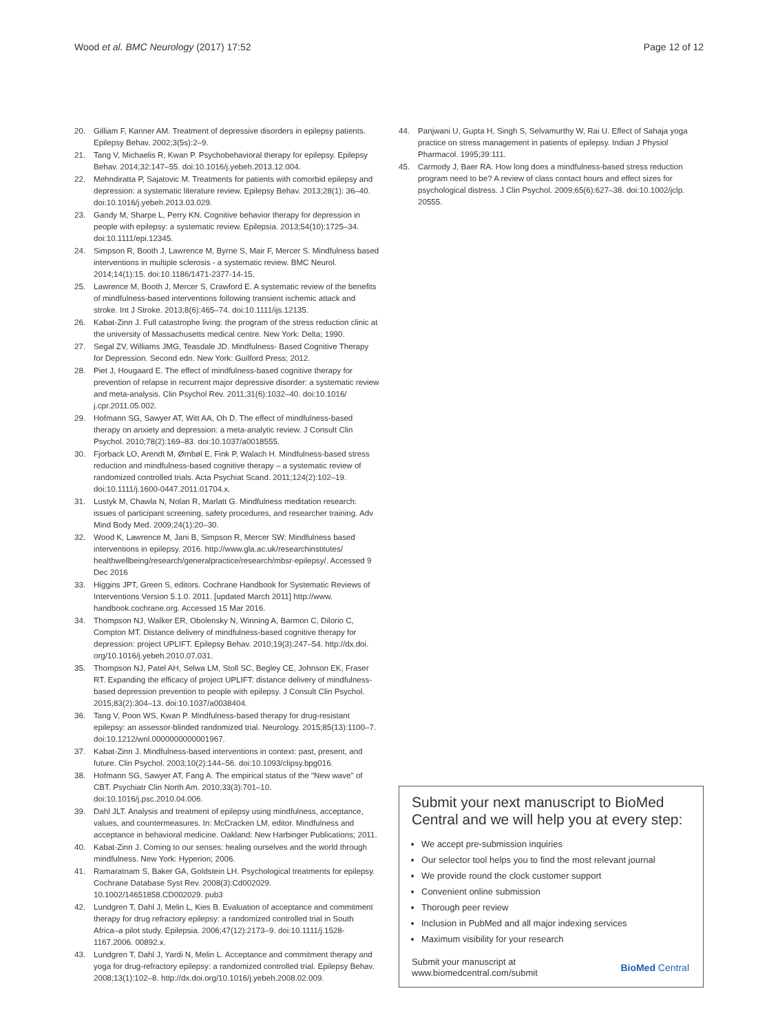Wood et al. BMC Neurology (2017) 17:52 Page 12 of 12
20. Gilliam F, Kanner AM. Treatment of depressive disorders in epilepsy patients. Epilepsy Behav. 2002;3(5s):2–9.
21. Tang V, Michaelis R, Kwan P. Psychobehavioral therapy for epilepsy. Epilepsy Behav. 2014;32:147–55. doi:10.1016/j.yebeh.2013.12.004.
22. Mehndiratta P, Sajatovic M. Treatments for patients with comorbid epilepsy and depression: a systematic literature review. Epilepsy Behav. 2013;28(1): 36–40. doi:10.1016/j.yebeh.2013.03.029.
23. Gandy M, Sharpe L, Perry KN. Cognitive behavior therapy for depression in people with epilepsy: a systematic review. Epilepsia. 2013;54(10):1725–34. doi:10.1111/epi.12345.
24. Simpson R, Booth J, Lawrence M, Byrne S, Mair F, Mercer S. Mindfulness based interventions in multiple sclerosis - a systematic review. BMC Neurol. 2014;14(1):15. doi:10.1186/1471-2377-14-15.
25. Lawrence M, Booth J, Mercer S, Crawford E. A systematic review of the benefits of mindfulness-based interventions following transient ischemic attack and stroke. Int J Stroke. 2013;8(6):465–74. doi:10.1111/ijs.12135.
26. Kabat-Zinn J. Full catastrophe living: the program of the stress reduction clinic at the university of Massachusetts medical centre. New York: Delta; 1990.
27. Segal ZV, Williams JMG, Teasdale JD. Mindfulness- Based Cognitive Therapy for Depression. Second edn. New York: Guilford Press; 2012.
28. Piet J, Hougaard E. The effect of mindfulness-based cognitive therapy for prevention of relapse in recurrent major depressive disorder: a systematic review and meta-analysis. Clin Psychol Rev. 2011;31(6):1032–40. doi:10.1016/ j.cpr.2011.05.002.
29. Hofmann SG, Sawyer AT, Witt AA, Oh D. The effect of mindfulness-based therapy on anxiety and depression: a meta-analytic review. J Consult Clin Psychol. 2010;78(2):169–83. doi:10.1037/a0018555.
30. Fjorback LO, Arendt M, Ørnbøl E, Fink P, Walach H. Mindfulness-based stress reduction and mindfulness-based cognitive therapy – a systematic review of randomized controlled trials. Acta Psychiat Scand. 2011;124(2):102–19. doi:10.1111/j.1600-0447.2011.01704.x.
31. Lustyk M, Chawla N, Nolan R, Marlatt G. Mindfulness meditation research: issues of participant screening, safety procedures, and researcher training. Adv Mind Body Med. 2009;24(1):20–30.
32. Wood K, Lawrence M, Jani B, Simpson R, Mercer SW: Mindfulness based interventions in epilepsy. 2016. http://www.gla.ac.uk/researchinstitutes/ healthwellbeing/research/generalpractice/research/mbsr-epilepsy/. Accessed 9 Dec 2016
33. Higgins JPT, Green S, editors. Cochrane Handbook for Systematic Reviews of Interventions Version 5.1.0. 2011. [updated March 2011] http://www. handbook.cochrane.org. Accessed 15 Mar 2016.
34. Thompson NJ, Walker ER, Obolensky N, Winning A, Barmon C, Dilorio C, Compton MT. Distance delivery of mindfulness-based cognitive therapy for depression: project UPLIFT. Epilepsy Behav. 2010;19(3):247–54. http://dx.doi. org/10.1016/j.yebeh.2010.07.031.
35. Thompson NJ, Patel AH, Selwa LM, Stoll SC, Begley CE, Johnson EK, Fraser RT. Expanding the efficacy of project UPLIFT: distance delivery of mindfulness-based depression prevention to people with epilepsy. J Consult Clin Psychol. 2015;83(2):304–13. doi:10.1037/a0038404.
36. Tang V, Poon WS, Kwan P. Mindfulness-based therapy for drug-resistant epilepsy: an assessor-blinded randomized trial. Neurology. 2015;85(13):1100–7. doi:10.1212/wnl.0000000000001967.
37. Kabat-Zinn J. Mindfulness-based interventions in context: past, present, and future. Clin Psychol. 2003;10(2):144–56. doi:10.1093/clipsy.bpg016.
38. Hofmann SG, Sawyer AT, Fang A. The empirical status of the "New wave" of CBT. Psychiatr Clin North Am. 2010;33(3):701–10. doi:10.1016/j.psc.2010.04.006.
39. Dahl JLT. Analysis and treatment of epilepsy using mindfulness, acceptance, values, and countermeasures. In: McCracken LM, editor. Mindfulness and acceptance in behavioral medicine. Oakland: New Harbinger Publications; 2011.
40. Kabat-Zinn J. Coming to our senses: healing ourselves and the world through mindfulness. New York: Hyperion; 2006.
41. Ramaratnam S, Baker GA, Goldstein LH. Psychological treatments for epilepsy. Cochrane Database Syst Rev. 2008(3):Cd002029. 10.1002/14651858.CD002029. pub3
42. Lundgren T, Dahl J, Melin L, Kies B. Evaluation of acceptance and commitment therapy for drug refractory epilepsy: a randomized controlled trial in South Africa–a pilot study. Epilepsia. 2006;47(12):2173–9. doi:10.1111/j.1528-1167.2006. 00892.x.
43. Lundgren T, Dahl J, Yardi N, Melin L. Acceptance and commitment therapy and yoga for drug-refractory epilepsy: a randomized controlled trial. Epilepsy Behav. 2008;13(1):102–8. http://dx.doi.org/10.1016/j.yebeh.2008.02.009.
44. Panjwani U, Gupta H, Singh S, Selvamurthy W, Rai U. Effect of Sahaja yoga practice on stress management in patients of epilepsy. Indian J Physiol Pharmacol. 1995;39:111.
45. Carmody J, Baer RA. How long does a mindfulness-based stress reduction program need to be? A review of class contact hours and effect sizes for psychological distress. J Clin Psychol. 2009;65(6):627–38. doi:10.1002/jclp. 20555.
Submit your next manuscript to BioMed Central and we will help you at every step:
We accept pre-submission inquiries
Our selector tool helps you to find the most relevant journal
We provide round the clock customer support
Convenient online submission
Thorough peer review
Inclusion in PubMed and all major indexing services
Maximum visibility for your research
Submit your manuscript at
www.biomedcentral.com/submit BioMed Central